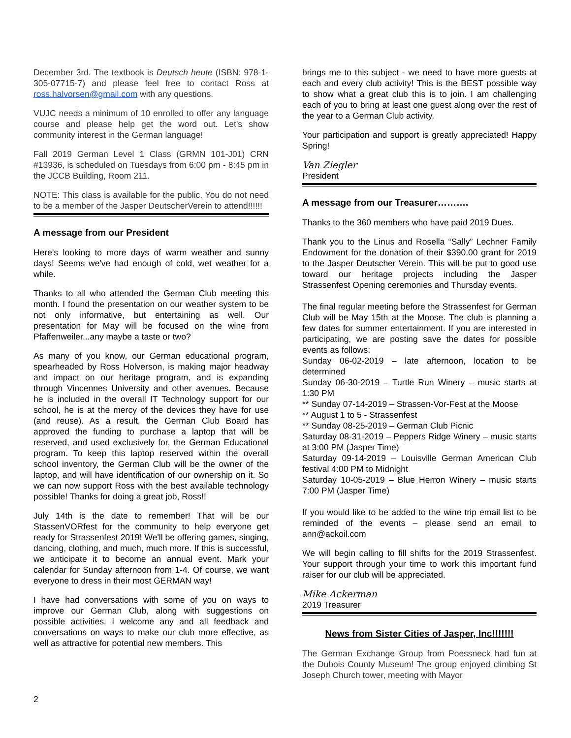December 3rd. The textbook is Deutsch heute (ISBN: 978-1-305-07715-7) and please feel free to contact Ross at ross.halvorsen@gmail.com with any questions.
VUJC needs a minimum of 10 enrolled to offer any language course and please help get the word out. Let's show community interest in the German language!
Fall 2019 German Level 1 Class (GRMN 101-J01) CRN #13936, is scheduled on Tuesdays from 6:00 pm - 8:45 pm in the JCCB Building, Room 211.
NOTE: This class is available for the public. You do not need to be a member of the Jasper DeutscherVerein to attend!!!!!!
A message from our President
Here's looking to more days of warm weather and sunny days! Seems we've had enough of cold, wet weather for a while.
Thanks to all who attended the German Club meeting this month. I found the presentation on our weather system to be not only informative, but entertaining as well. Our presentation for May will be focused on the wine from Pfaffenweiler...any maybe a taste or two?
As many of you know, our German educational program, spearheaded by Ross Holverson, is making major headway and impact on our heritage program, and is expanding through Vincennes University and other avenues. Because he is included in the overall IT Technology support for our school, he is at the mercy of the devices they have for use (and reuse). As a result, the German Club Board has approved the funding to purchase a laptop that will be reserved, and used exclusively for, the German Educational program. To keep this laptop reserved within the overall school inventory, the German Club will be the owner of the laptop, and will have identification of our ownership on it. So we can now support Ross with the best available technology possible! Thanks for doing a great job, Ross!!
July 14th is the date to remember! That will be our StassenVORfest for the community to help everyone get ready for Strassenfest 2019! We'll be offering games, singing, dancing, clothing, and much, much more. If this is successful, we anticipate it to become an annual event. Mark your calendar for Sunday afternoon from 1-4. Of course, we want everyone to dress in their most GERMAN way!
I have had conversations with some of you on ways to improve our German Club, along with suggestions on possible activities. I welcome any and all feedback and conversations on ways to make our club more effective, as well as attractive for potential new members. This
brings me to this subject - we need to have more guests at each and every club activity! This is the BEST possible way to show what a great club this is to join. I am challenging each of you to bring at least one guest along over the rest of the year to a German Club activity.
Your participation and support is greatly appreciated! Happy Spring!
Van Ziegler
President
A message from our Treasurer……….
Thanks to the 360 members who have paid 2019 Dues.
Thank you to the Linus and Rosella “Sally” Lechner Family Endowment for the donation of their $390.00 grant for 2019 to the Jasper Deutscher Verein. This will be put to good use toward our heritage projects including the Jasper Strassenfest Opening ceremonies and Thursday events.
The final regular meeting before the Strassenfest for German Club will be May 15th at the Moose. The club is planning a few dates for summer entertainment. If you are interested in participating, we are posting save the dates for possible events as follows:
Sunday 06-02-2019 – late afternoon, location to be determined
Sunday 06-30-2019 – Turtle Run Winery – music starts at 1:30 PM
** Sunday 07-14-2019 – Strassen-Vor-Fest at the Moose
** August 1 to 5 - Strassenfest
** Sunday 08-25-2019 – German Club Picnic
Saturday 08-31-2019 – Peppers Ridge Winery – music starts at 3:00 PM (Jasper Time)
Saturday 09-14-2019 – Louisville German American Club festival 4:00 PM to Midnight
Saturday 10-05-2019 – Blue Herron Winery – music starts 7:00 PM (Jasper Time)
If you would like to be added to the wine trip email list to be reminded of the events – please send an email to ann@ackoil.com
We will begin calling to fill shifts for the 2019 Strassenfest. Your support through your time to work this important fund raiser for our club will be appreciated.
Mike Ackerman
2019 Treasurer
News from Sister Cities of Jasper, Inc!!!!!!!
The German Exchange Group from Poessneck had fun at the Dubois County Museum! The group enjoyed climbing St Joseph Church tower, meeting with Mayor
2